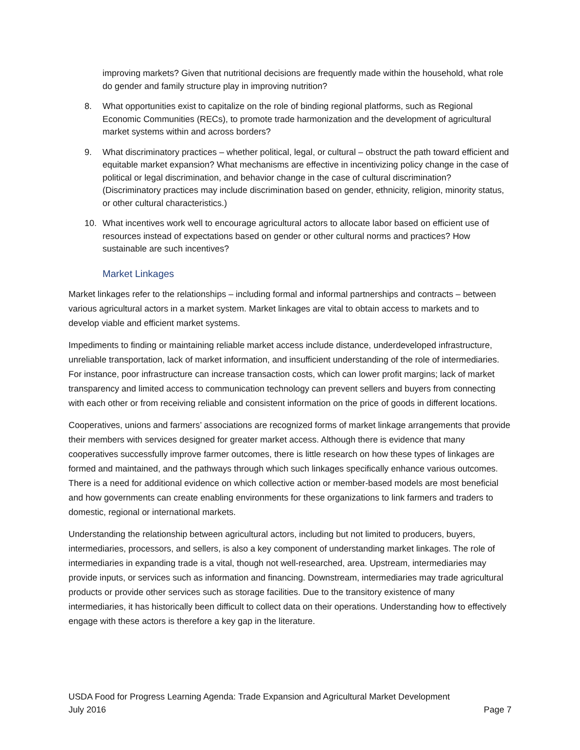improving markets? Given that nutritional decisions are frequently made within the household, what role do gender and family structure play in improving nutrition?
8. What opportunities exist to capitalize on the role of binding regional platforms, such as Regional Economic Communities (RECs), to promote trade harmonization and the development of agricultural market systems within and across borders?
9. What discriminatory practices – whether political, legal, or cultural – obstruct the path toward efficient and equitable market expansion? What mechanisms are effective in incentivizing policy change in the case of political or legal discrimination, and behavior change in the case of cultural discrimination? (Discriminatory practices may include discrimination based on gender, ethnicity, religion, minority status, or other cultural characteristics.)
10. What incentives work well to encourage agricultural actors to allocate labor based on efficient use of resources instead of expectations based on gender or other cultural norms and practices? How sustainable are such incentives?
Market Linkages
Market linkages refer to the relationships – including formal and informal partnerships and contracts – between various agricultural actors in a market system. Market linkages are vital to obtain access to markets and to develop viable and efficient market systems.
Impediments to finding or maintaining reliable market access include distance, underdeveloped infrastructure, unreliable transportation, lack of market information, and insufficient understanding of the role of intermediaries. For instance, poor infrastructure can increase transaction costs, which can lower profit margins; lack of market transparency and limited access to communication technology can prevent sellers and buyers from connecting with each other or from receiving reliable and consistent information on the price of goods in different locations.
Cooperatives, unions and farmers’ associations are recognized forms of market linkage arrangements that provide their members with services designed for greater market access. Although there is evidence that many cooperatives successfully improve farmer outcomes, there is little research on how these types of linkages are formed and maintained, and the pathways through which such linkages specifically enhance various outcomes. There is a need for additional evidence on which collective action or member-based models are most beneficial and how governments can create enabling environments for these organizations to link farmers and traders to domestic, regional or international markets.
Understanding the relationship between agricultural actors, including but not limited to producers, buyers, intermediaries, processors, and sellers, is also a key component of understanding market linkages. The role of intermediaries in expanding trade is a vital, though not well-researched, area. Upstream, intermediaries may provide inputs, or services such as information and financing. Downstream, intermediaries may trade agricultural products or provide other services such as storage facilities. Due to the transitory existence of many intermediaries, it has historically been difficult to collect data on their operations. Understanding how to effectively engage with these actors is therefore a key gap in the literature.
USDA Food for Progress Learning Agenda: Trade Expansion and Agricultural Market Development
July 2016 Page 7